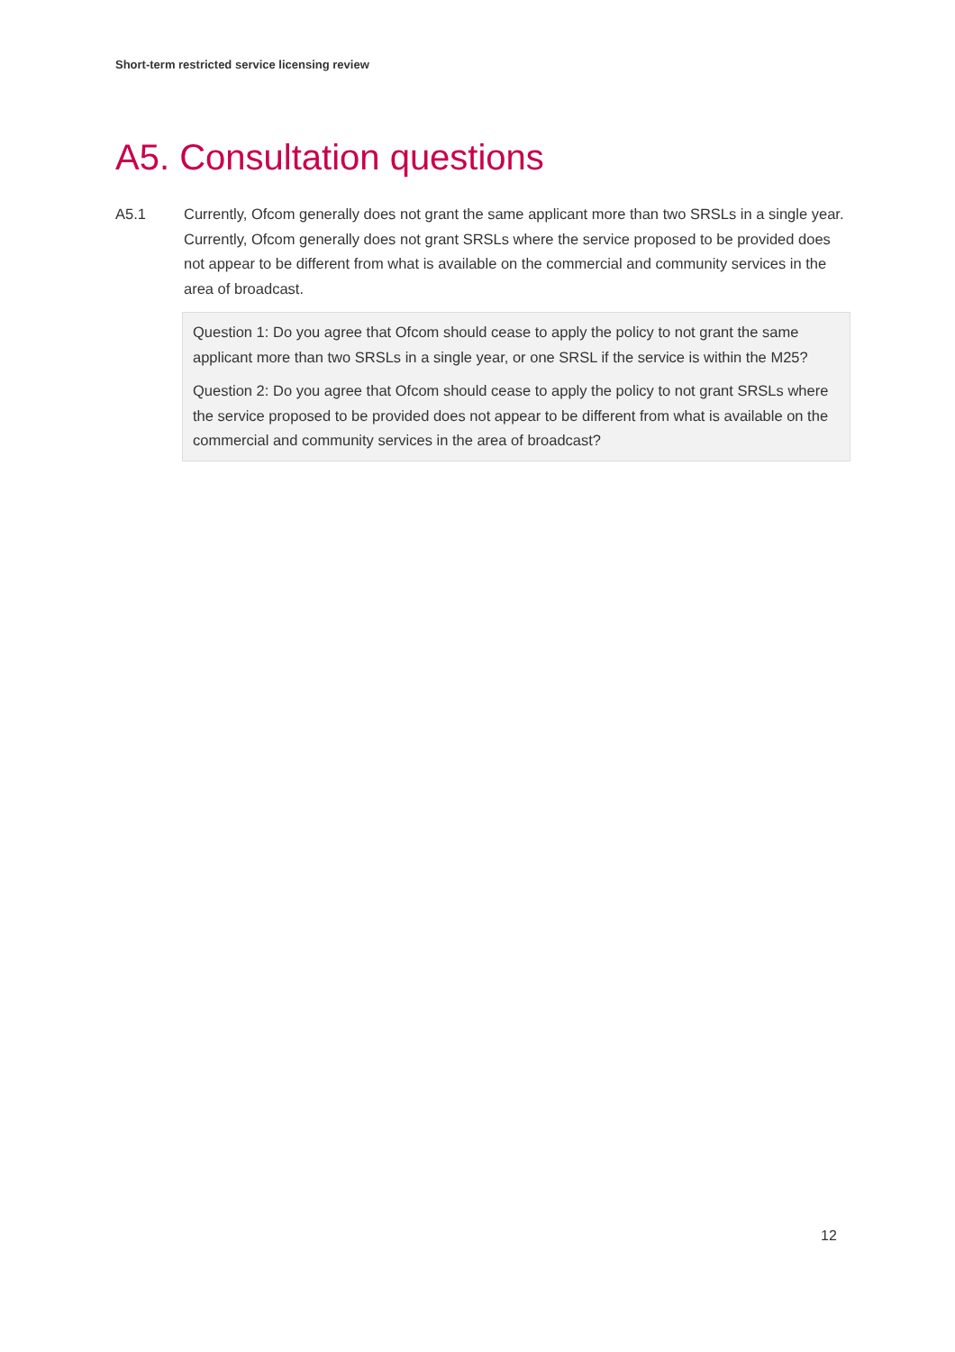Short-term restricted service licensing review
A5. Consultation questions
A5.1 Currently, Ofcom generally does not grant the same applicant more than two SRSLs in a single year. Currently, Ofcom generally does not grant SRSLs where the service proposed to be provided does not appear to be different from what is available on the commercial and community services in the area of broadcast.
Question 1: Do you agree that Ofcom should cease to apply the policy to not grant the same applicant more than two SRSLs in a single year, or one SRSL if the service is within the M25?
Question 2: Do you agree that Ofcom should cease to apply the policy to not grant SRSLs where the service proposed to be provided does not appear to be different from what is available on the commercial and community services in the area of broadcast?
12